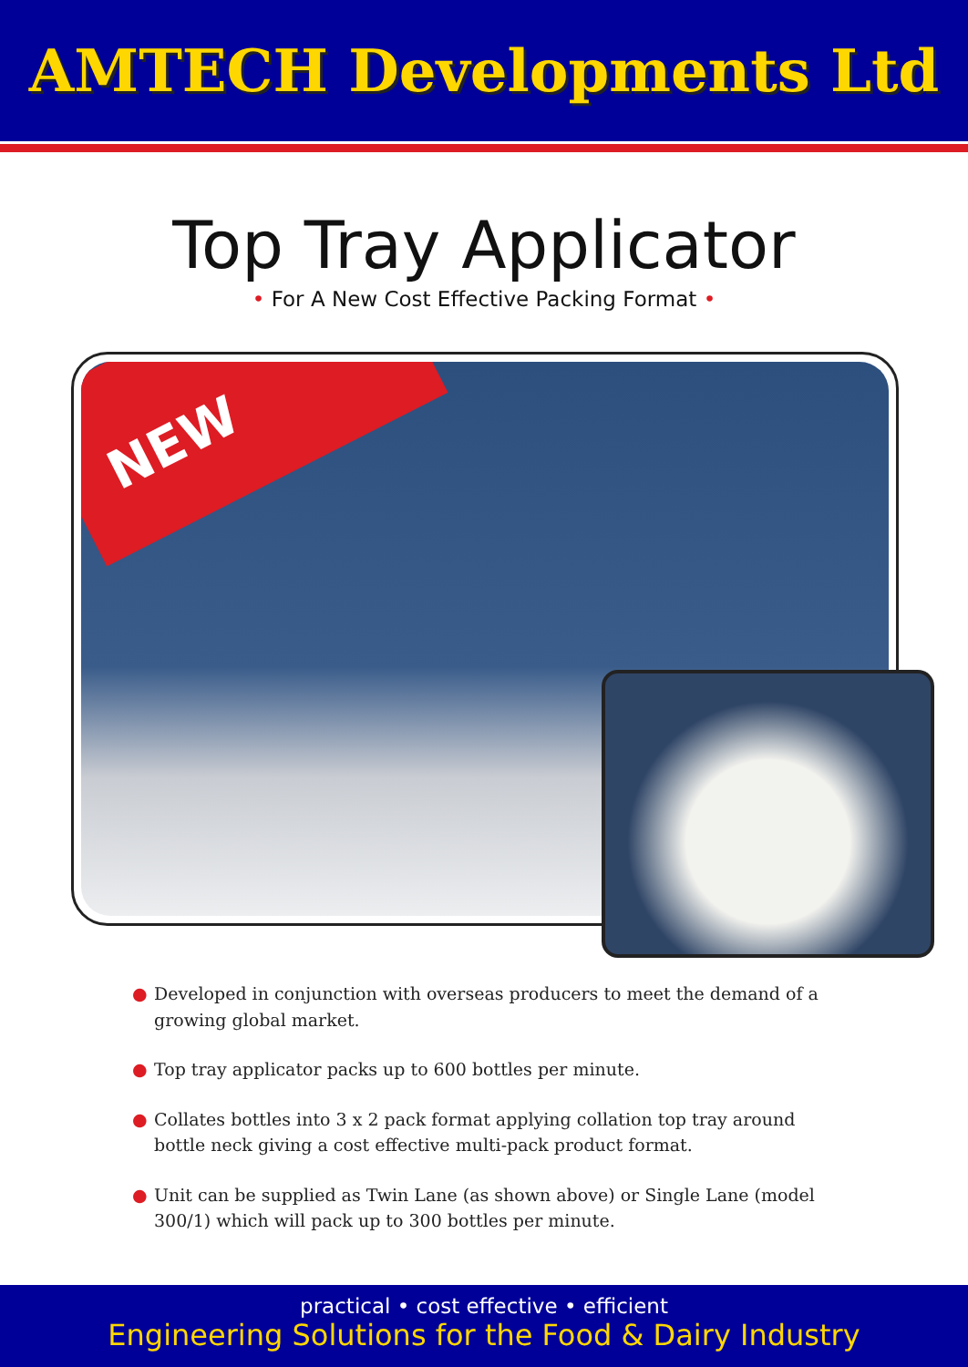AMTECH Developments Ltd
Top Tray Applicator
• For A New Cost Effective Packing Format •
NEW
● Developed in conjunction with overseas producers to meet the demand of a growing global market.
● Top tray applicator packs up to 600 bottles per minute.
● Collates bottles into 3 x 2 pack format applying collation top tray around bottle neck giving a cost effective multi-pack product format.
● Unit can be supplied as Twin Lane (as shown above) or Single Lane (model 300/1) which will pack up to 300 bottles per minute.
practical • cost effective • efficient
Engineering Solutions for the Food & Dairy Industry